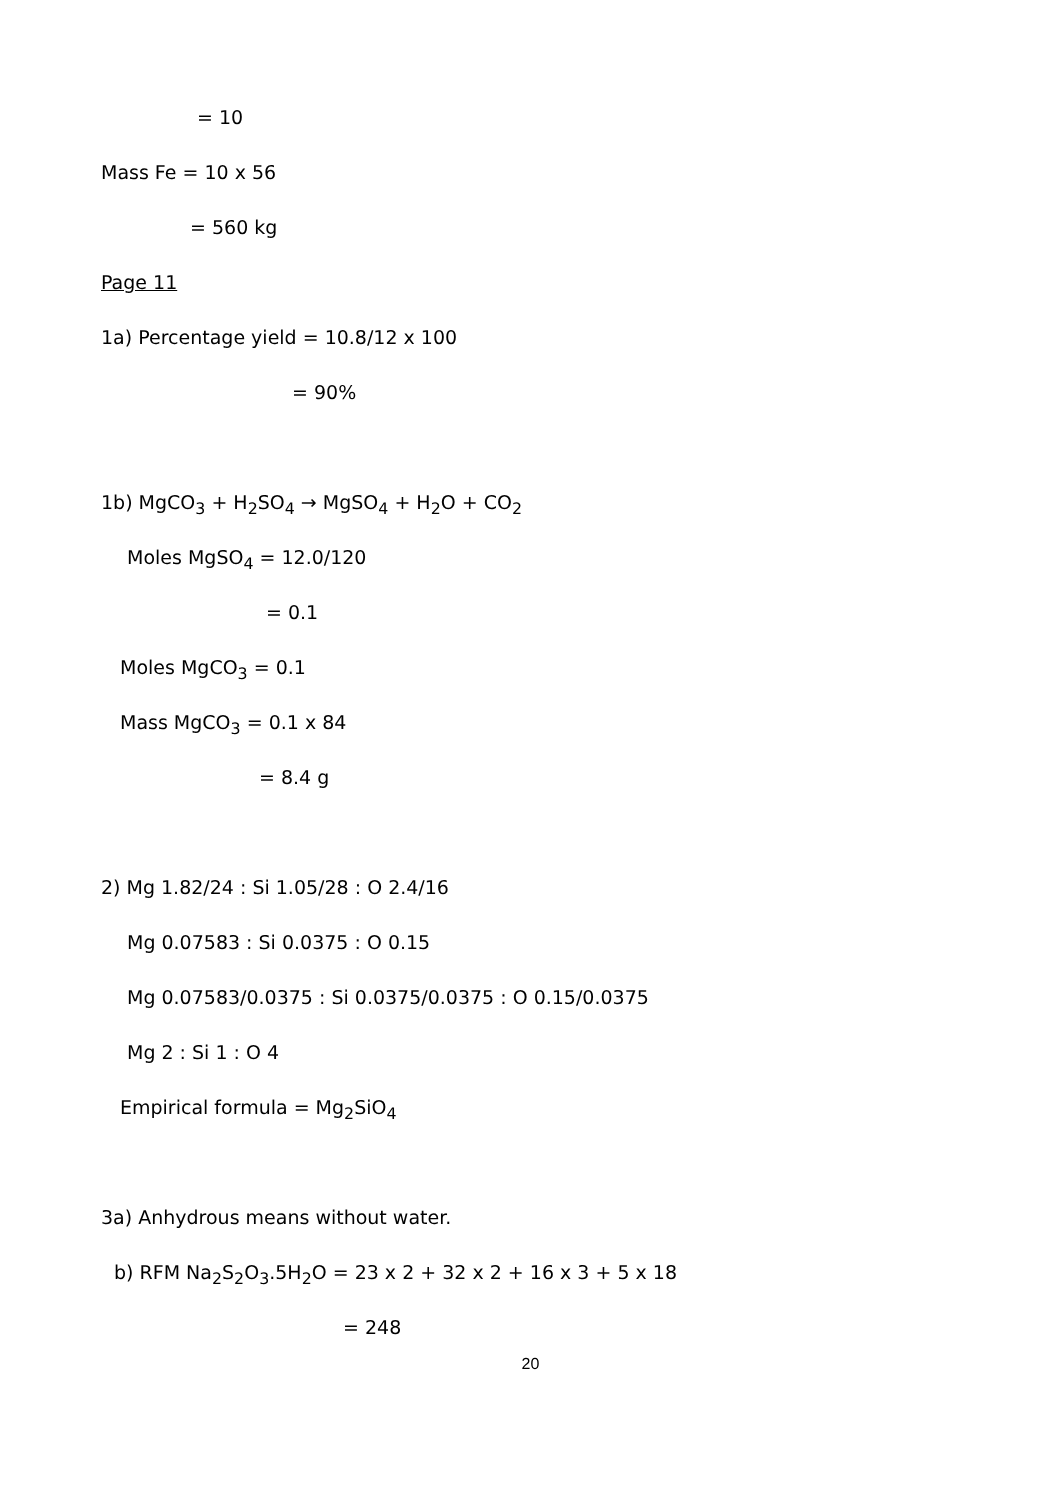= 10
Mass Fe = 10 x 56
= 560 kg
Page 11
1a) Percentage yield = 10.8/12 x 100
= 90%
1b) MgCO<sub>3</sub> + H<sub>2</sub>SO<sub>4</sub> → MgSO<sub>4</sub> + H<sub>2</sub>O + CO<sub>2</sub>
Moles MgSO<sub>4</sub> = 12.0/120
= 0.1
Moles MgCO<sub>3</sub> = 0.1
Mass MgCO<sub>3</sub> = 0.1 x 84
= 8.4 g
2) Mg 1.82/24 : Si 1.05/28 : O 2.4/16
Mg 0.07583 : Si 0.0375 : O 0.15
Mg 0.07583/0.0375 : Si 0.0375/0.0375 : O 0.15/0.0375
Mg 2 : Si 1 : O 4
Empirical formula = Mg<sub>2</sub>SiO<sub>4</sub>
3a) Anhydrous means without water.
b) RFM Na<sub>2</sub>S<sub>2</sub>O<sub>3</sub>.5H<sub>2</sub>O = 23 x 2 + 32 x 2 + 16 x 3 + 5 x 18
= 248
20